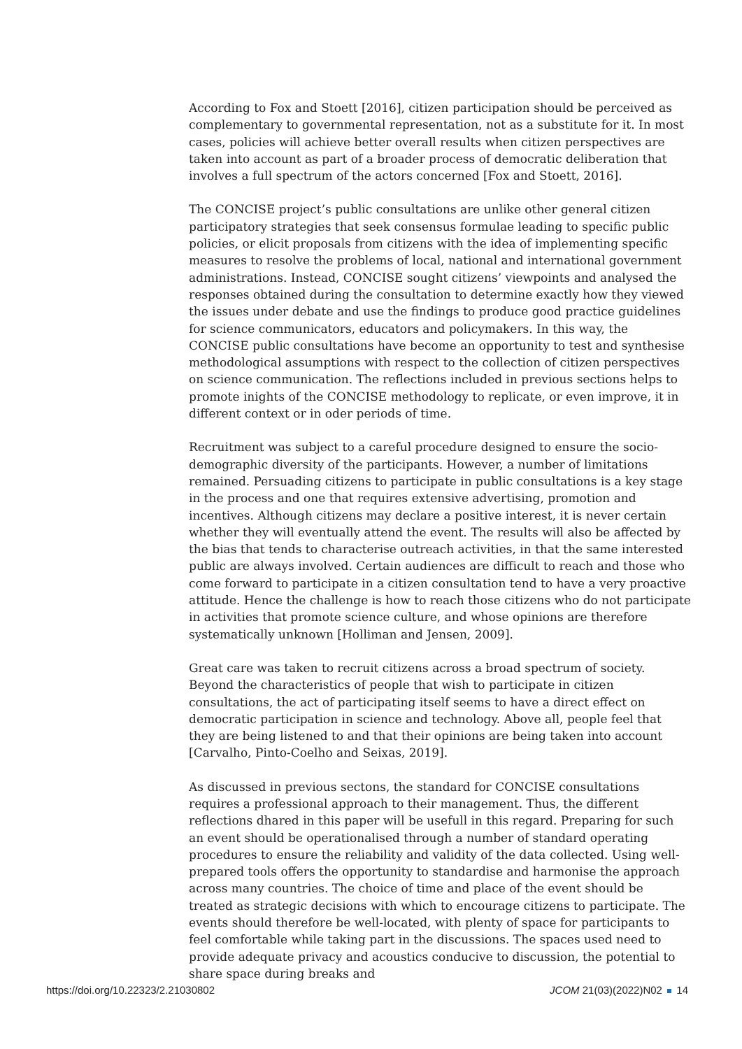According to Fox and Stoett [2016], citizen participation should be perceived as complementary to governmental representation, not as a substitute for it. In most cases, policies will achieve better overall results when citizen perspectives are taken into account as part of a broader process of democratic deliberation that involves a full spectrum of the actors concerned [Fox and Stoett, 2016].
The CONCISE project’s public consultations are unlike other general citizen participatory strategies that seek consensus formulae leading to specific public policies, or elicit proposals from citizens with the idea of implementing specific measures to resolve the problems of local, national and international government administrations. Instead, CONCISE sought citizens’ viewpoints and analysed the responses obtained during the consultation to determine exactly how they viewed the issues under debate and use the findings to produce good practice guidelines for science communicators, educators and policymakers. In this way, the CONCISE public consultations have become an opportunity to test and synthesise methodological assumptions with respect to the collection of citizen perspectives on science communication. The reflections included in previous sections helps to promote inights of the CONCISE methodology to replicate, or even improve, it in different context or in oder periods of time.
Recruitment was subject to a careful procedure designed to ensure the socio-demographic diversity of the participants. However, a number of limitations remained. Persuading citizens to participate in public consultations is a key stage in the process and one that requires extensive advertising, promotion and incentives. Although citizens may declare a positive interest, it is never certain whether they will eventually attend the event. The results will also be affected by the bias that tends to characterise outreach activities, in that the same interested public are always involved. Certain audiences are difficult to reach and those who come forward to participate in a citizen consultation tend to have a very proactive attitude. Hence the challenge is how to reach those citizens who do not participate in activities that promote science culture, and whose opinions are therefore systematically unknown [Holliman and Jensen, 2009].
Great care was taken to recruit citizens across a broad spectrum of society. Beyond the characteristics of people that wish to participate in citizen consultations, the act of participating itself seems to have a direct effect on democratic participation in science and technology. Above all, people feel that they are being listened to and that their opinions are being taken into account [Carvalho, Pinto-Coelho and Seixas, 2019].
As discussed in previous sectons, the standard for CONCISE consultations requires a professional approach to their management. Thus, the different reflections dhared in this paper will be usefull in this regard. Preparing for such an event should be operationalised through a number of standard operating procedures to ensure the reliability and validity of the data collected. Using well-prepared tools offers the opportunity to standardise and harmonise the approach across many countries. The choice of time and place of the event should be treated as strategic decisions with which to encourage citizens to participate. The events should therefore be well-located, with plenty of space for participants to feel comfortable while taking part in the discussions. The spaces used need to provide adequate privacy and acoustics conducive to discussion, the potential to share space during breaks and
https://doi.org/10.22323/2.21030802 JCOM 21(03)(2022)N02 14